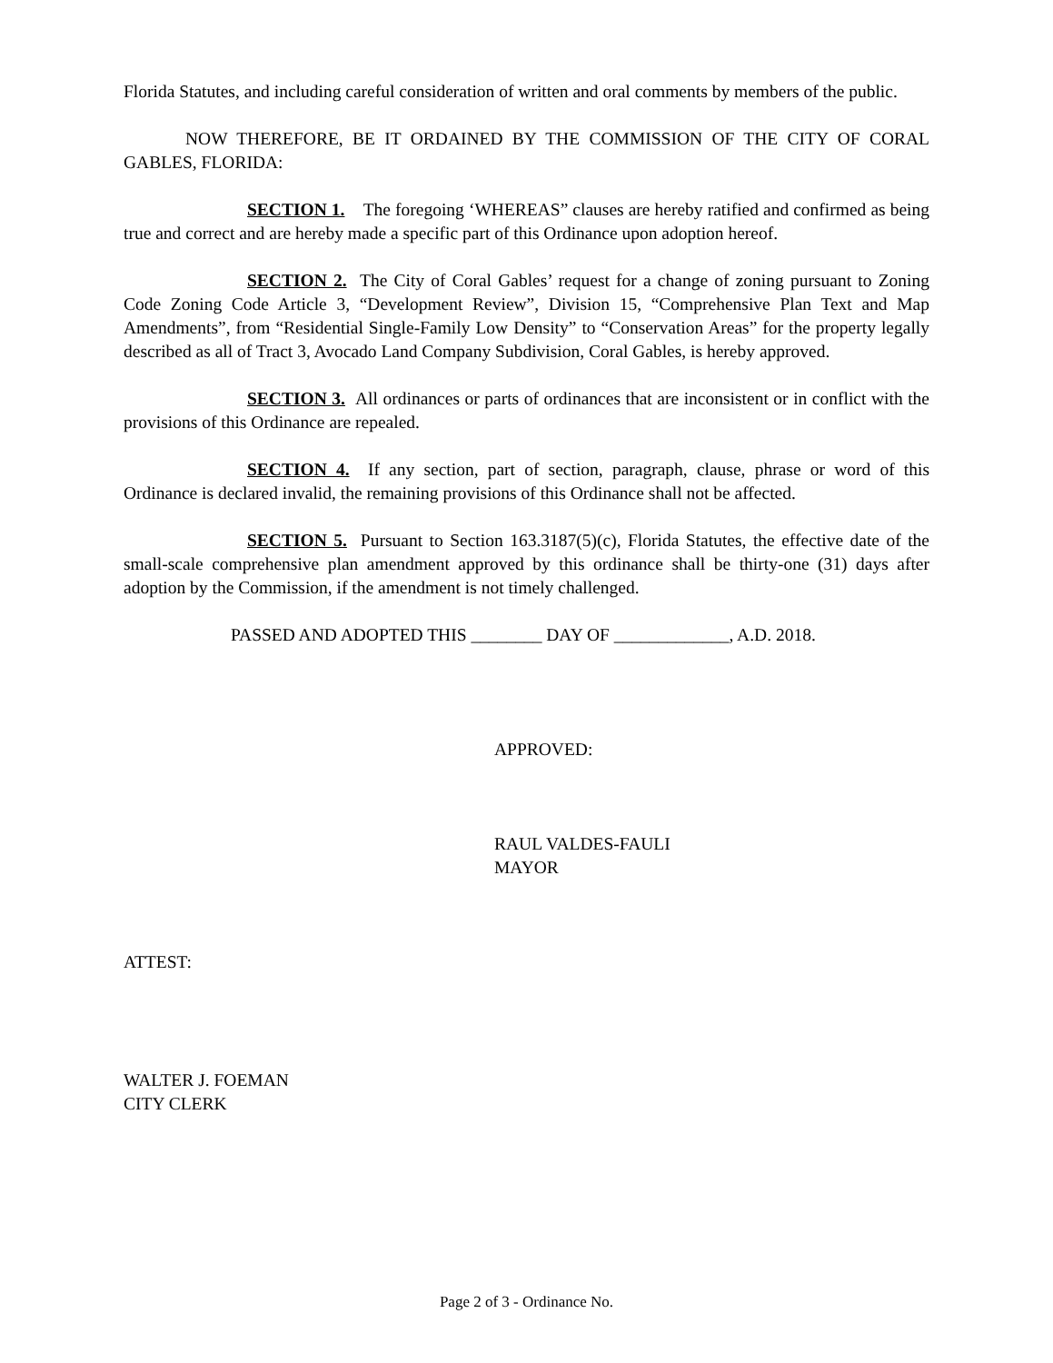Florida Statutes, and including careful consideration of written and oral comments by members of the public.
NOW THEREFORE, BE IT ORDAINED BY THE COMMISSION OF THE CITY OF CORAL GABLES, FLORIDA:
SECTION 1. The foregoing ‘WHEREAS” clauses are hereby ratified and confirmed as being true and correct and are hereby made a specific part of this Ordinance upon adoption hereof.
SECTION 2. The City of Coral Gables’ request for a change of zoning pursuant to Zoning Code Zoning Code Article 3, “Development Review”, Division 15, “Comprehensive Plan Text and Map Amendments”, from “Residential Single-Family Low Density” to “Conservation Areas” for the property legally described as all of Tract 3, Avocado Land Company Subdivision, Coral Gables, is hereby approved.
SECTION 3. All ordinances or parts of ordinances that are inconsistent or in conflict with the provisions of this Ordinance are repealed.
SECTION 4. If any section, part of section, paragraph, clause, phrase or word of this Ordinance is declared invalid, the remaining provisions of this Ordinance shall not be affected.
SECTION 5. Pursuant to Section 163.3187(5)(c), Florida Statutes, the effective date of the small-scale comprehensive plan amendment approved by this ordinance shall be thirty-one (31) days after adoption by the Commission, if the amendment is not timely challenged.
PASSED AND ADOPTED THIS ________ DAY OF _____________, A.D. 2018.
APPROVED:
RAUL VALDES-FAULI
MAYOR
ATTEST:
WALTER J. FOEMAN
CITY CLERK
Page 2 of 3 - Ordinance No.